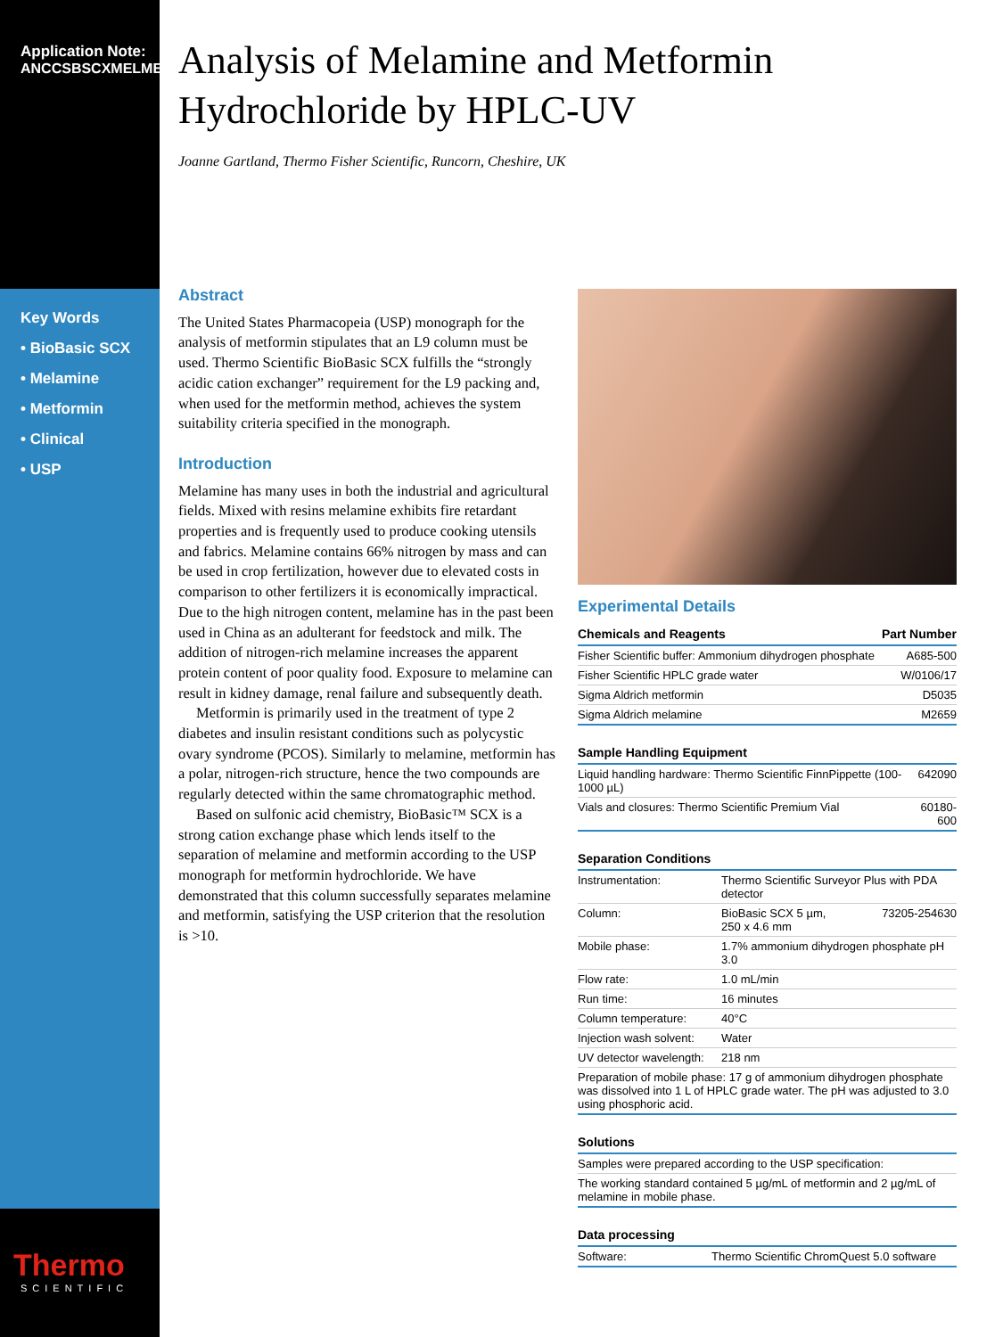Application Note:
ANCCSBSCXMELMET
Key Words
• BioBasic SCX
• Melamine
• Metformin
• Clinical
• USP
Thermo
SCIENTIFIC
Analysis of Melamine and Metformin Hydrochloride by HPLC-UV
Joanne Gartland, Thermo Fisher Scientific, Runcorn, Cheshire, UK
Abstract
The United States Pharmacopeia (USP) monograph for the analysis of metformin stipulates that an L9 column must be used. Thermo Scientific BioBasic SCX fulfills the “strongly acidic cation exchanger” requirement for the L9 packing and, when used for the metformin method, achieves the system suitability criteria specified in the monograph.
Introduction
Melamine has many uses in both the industrial and agricultural fields. Mixed with resins melamine exhibits fire retardant properties and is frequently used to produce cooking utensils and fabrics. Melamine contains 66% nitrogen by mass and can be used in crop fertilization, however due to elevated costs in comparison to other fertilizers it is economically impractical. Due to the high nitrogen content, melamine has in the past been used in China as an adulterant for feedstock and milk. The addition of nitrogen-rich melamine increases the apparent protein content of poor quality food. Exposure to melamine can result in kidney damage, renal failure and subsequently death.
Metformin is primarily used in the treatment of type 2 diabetes and insulin resistant conditions such as polycystic ovary syndrome (PCOS). Similarly to melamine, metformin has a polar, nitrogen-rich structure, hence the two compounds are regularly detected within the same chromatographic method.
Based on sulfonic acid chemistry, BioBasic™ SCX is a strong cation exchange phase which lends itself to the separation of melamine and metformin according to the USP monograph for metformin hydrochloride. We have demonstrated that this column successfully separates melamine and metformin, satisfying the USP criterion that the resolution is >10.
Experimental Details
| Chemicals and Reagents | Part Number |
| --- | --- |
| Fisher Scientific buffer: Ammonium dihydrogen phosphate | A685-500 |
| Fisher Scientific HPLC grade water | W/0106/17 |
| Sigma Aldrich metformin | D5035 |
| Sigma Aldrich melamine | M2659 |
| Sample Handling Equipment | |
| --- | --- |
| Liquid handling hardware: Thermo Scientific FinnPippette (100-1000 µL) | 642090 |
| Vials and closures: Thermo Scientific Premium Vial | 60180-600 |
| Separation Conditions | | |
| --- | --- | --- |
| Instrumentation: | Thermo Scientific Surveyor Plus with PDA detector | |
| Column: | BioBasic SCX 5 µm, 250 x 4.6 mm | 73205-254630 |
| Mobile phase: | 1.7% ammonium dihydrogen phosphate pH 3.0 | |
| Flow rate: | 1.0 mL/min | |
| Run time: | 16 minutes | |
| Column temperature: | 40°C | |
| Injection wash solvent: | Water | |
| UV detector wavelength: | 218 nm | |
| Preparation of mobile phase: 17 g of ammonium dihydrogen phosphate was dissolved into 1 L of HPLC grade water. The pH was adjusted to 3.0 using phosphoric acid. | | |
| Solutions |
| --- |
| Samples were prepared according to the USP specification: |
| The working standard contained 5 µg/mL of metformin and 2 µg/mL of melamine in mobile phase. |
| Data processing | |
| --- | --- |
| Software: | Thermo Scientific ChromQuest 5.0 software |